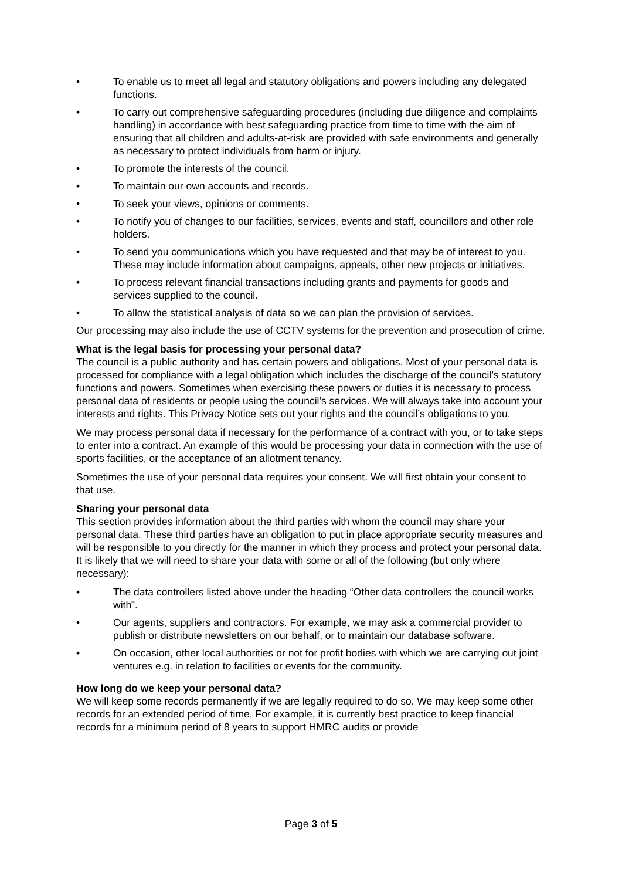• To enable us to meet all legal and statutory obligations and powers including any delegated functions.
• To carry out comprehensive safeguarding procedures (including due diligence and complaints handling) in accordance with best safeguarding practice from time to time with the aim of ensuring that all children and adults-at-risk are provided with safe environments and generally as necessary to protect individuals from harm or injury.
• To promote the interests of the council.
• To maintain our own accounts and records.
• To seek your views, opinions or comments.
• To notify you of changes to our facilities, services, events and staff, councillors and other role holders.
• To send you communications which you have requested and that may be of interest to you. These may include information about campaigns, appeals, other new projects or initiatives.
• To process relevant financial transactions including grants and payments for goods and services supplied to the council.
• To allow the statistical analysis of data so we can plan the provision of services.
Our processing may also include the use of CCTV systems for the prevention and prosecution of crime.
What is the legal basis for processing your personal data?
The council is a public authority and has certain powers and obligations. Most of your personal data is processed for compliance with a legal obligation which includes the discharge of the council’s statutory functions and powers. Sometimes when exercising these powers or duties it is necessary to process personal data of residents or people using the council’s services. We will always take into account your interests and rights. This Privacy Notice sets out your rights and the council’s obligations to you.
We may process personal data if necessary for the performance of a contract with you, or to take steps to enter into a contract. An example of this would be processing your data in connection with the use of sports facilities, or the acceptance of an allotment tenancy.
Sometimes the use of your personal data requires your consent. We will first obtain your consent to that use.
Sharing your personal data
This section provides information about the third parties with whom the council may share your personal data. These third parties have an obligation to put in place appropriate security measures and will be responsible to you directly for the manner in which they process and protect your personal data. It is likely that we will need to share your data with some or all of the following (but only where necessary):
• The data controllers listed above under the heading “Other data controllers the council works with”.
• Our agents, suppliers and contractors. For example, we may ask a commercial provider to publish or distribute newsletters on our behalf, or to maintain our database software.
• On occasion, other local authorities or not for profit bodies with which we are carrying out joint ventures e.g. in relation to facilities or events for the community.
How long do we keep your personal data?
We will keep some records permanently if we are legally required to do so. We may keep some other records for an extended period of time. For example, it is currently best practice to keep financial records for a minimum period of 8 years to support HMRC audits or provide
Page 3 of 5